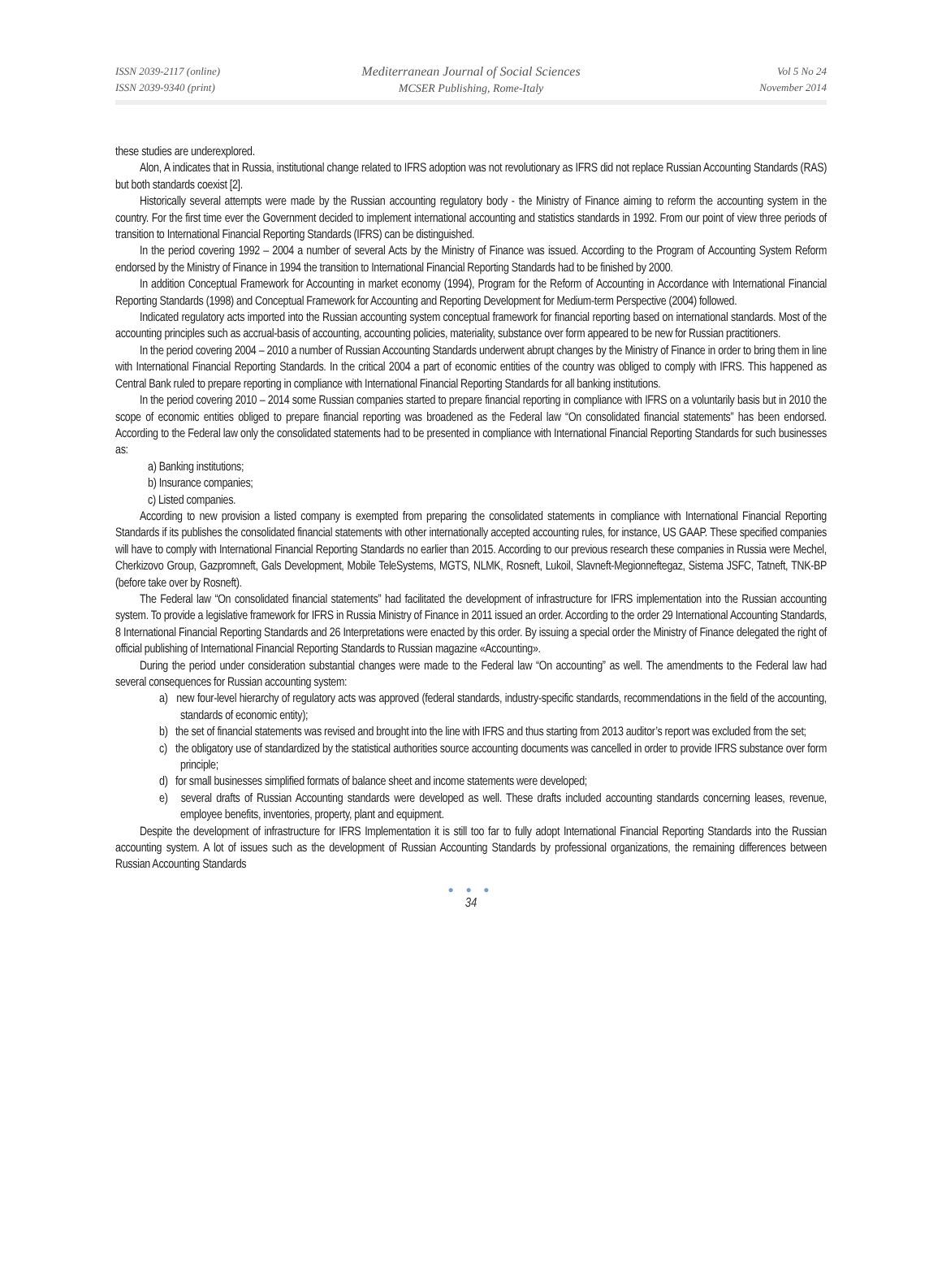ISSN 2039-2117 (online)
ISSN 2039-9340 (print)
Mediterranean Journal of Social Sciences
MCSER Publishing, Rome-Italy
Vol 5 No 24
November 2014
these studies are underexplored.
Alon, A indicates that in Russia, institutional change related to IFRS adoption was not revolutionary as IFRS did not replace Russian Accounting Standards (RAS) but both standards coexist [2].
Historically several attempts were made by the Russian accounting regulatory body - the Ministry of Finance aiming to reform the accounting system in the country. For the first time ever the Government decided to implement international accounting and statistics standards in 1992. From our point of view three periods of transition to International Financial Reporting Standards (IFRS) can be distinguished.
In the period covering 1992 – 2004 a number of several Acts by the Ministry of Finance was issued. According to the Program of Accounting System Reform endorsed by the Ministry of Finance in 1994 the transition to International Financial Reporting Standards had to be finished by 2000.
In addition Conceptual Framework for Accounting in market economy (1994), Program for the Reform of Accounting in Accordance with International Financial Reporting Standards (1998) and Conceptual Framework for Accounting and Reporting Development for Medium-term Perspective (2004) followed.
Indicated regulatory acts imported into the Russian accounting system conceptual framework for financial reporting based on international standards. Most of the accounting principles such as accrual-basis of accounting, accounting policies, materiality, substance over form appeared to be new for Russian practitioners.
In the period covering 2004 – 2010 a number of Russian Accounting Standards underwent abrupt changes by the Ministry of Finance in order to bring them in line with International Financial Reporting Standards. In the critical 2004 a part of economic entities of the country was obliged to comply with IFRS. This happened as Central Bank ruled to prepare reporting in compliance with International Financial Reporting Standards for all banking institutions.
In the period covering 2010 – 2014 some Russian companies started to prepare financial reporting in compliance with IFRS on a voluntarily basis but in 2010 the scope of economic entities obliged to prepare financial reporting was broadened as the Federal law “On consolidated financial statements” has been endorsed. According to the Federal law only the consolidated statements had to be presented in compliance with International Financial Reporting Standards for such businesses as:
a) Banking institutions;
b) Insurance companies;
c) Listed companies.
According to new provision a listed company is exempted from preparing the consolidated statements in compliance with International Financial Reporting Standards if its publishes the consolidated financial statements with other internationally accepted accounting rules, for instance, US GAAP. These specified companies will have to comply with International Financial Reporting Standards no earlier than 2015. According to our previous research these companies in Russia were Mechel, Cherkizovo Group, Gazpromneft, Gals Development, Mobile TeleSystems, MGTS, NLMK, Rosneft, Lukoil, Slavneft-Megionneftegaz, Sistema JSFC, Tatneft, TNK-BP (before take over by Rosneft).
The Federal law “On consolidated financial statements” had facilitated the development of infrastructure for IFRS implementation into the Russian accounting system. To provide a legislative framework for IFRS in Russia Ministry of Finance in 2011 issued an order. According to the order 29 International Accounting Standards, 8 International Financial Reporting Standards and 26 Interpretations were enacted by this order. By issuing a special order the Ministry of Finance delegated the right of official publishing of International Financial Reporting Standards to Russian magazine «Accounting».
During the period under consideration substantial changes were made to the Federal law “On accounting” as well. The amendments to the Federal law had several consequences for Russian accounting system:
a) new four-level hierarchy of regulatory acts was approved (federal standards, industry-specific standards, recommendations in the field of the accounting, standards of economic entity);
b) the set of financial statements was revised and brought into the line with IFRS and thus starting from 2013 auditor’s report was excluded from the set;
c) the obligatory use of standardized by the statistical authorities source accounting documents was cancelled in order to provide IFRS substance over form principle;
d) for small businesses simplified formats of balance sheet and income statements were developed;
e) several drafts of Russian Accounting standards were developed as well. These drafts included accounting standards concerning leases, revenue, employee benefits, inventories, property, plant and equipment.
Despite the development of infrastructure for IFRS Implementation it is still too far to fully adopt International Financial Reporting Standards into the Russian accounting system. A lot of issues such as the development of Russian Accounting Standards by professional organizations, the remaining differences between Russian Accounting Standards
● ● ●
34